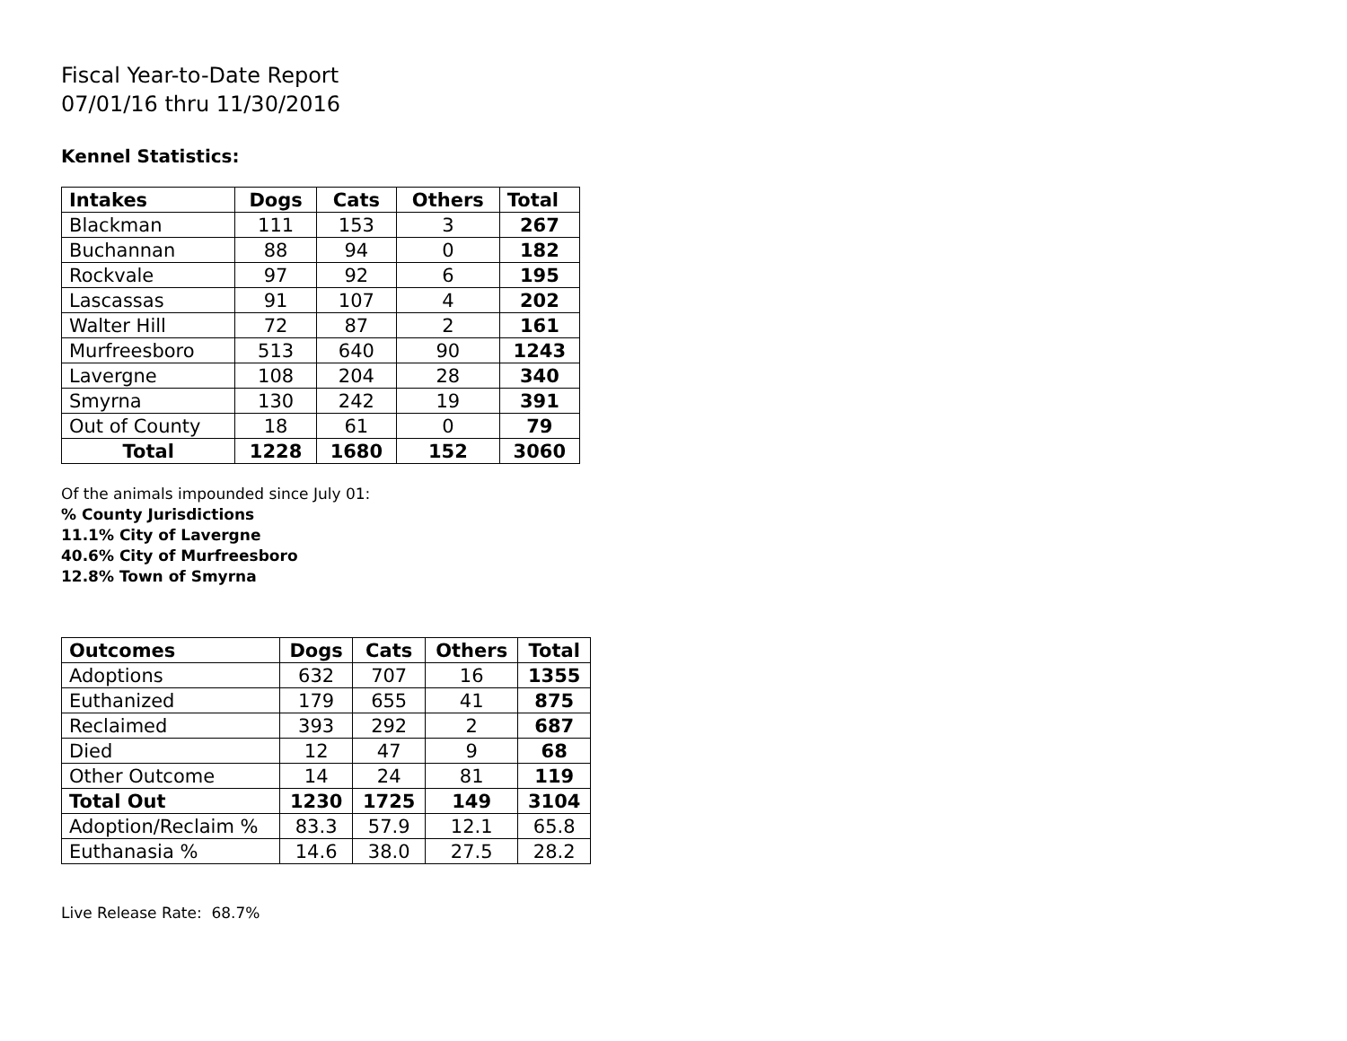Fiscal Year-to-Date Report
07/01/16 thru 11/30/2016
Kennel Statistics:
| Intakes | Dogs | Cats | Others | Total |
| --- | --- | --- | --- | --- |
| Blackman | 111 | 153 | 3 | 267 |
| Buchannan | 88 | 94 | 0 | 182 |
| Rockvale | 97 | 92 | 6 | 195 |
| Lascassas | 91 | 107 | 4 | 202 |
| Walter Hill | 72 | 87 | 2 | 161 |
| Murfreesboro | 513 | 640 | 90 | 1243 |
| Lavergne | 108 | 204 | 28 | 340 |
| Smyrna | 130 | 242 | 19 | 391 |
| Out of County | 18 | 61 | 0 | 79 |
| Total | 1228 | 1680 | 152 | 3060 |
Of the animals impounded since July 01:
% County Jurisdictions
11.1% City of Lavergne
40.6% City of Murfreesboro
12.8% Town of Smyrna
| Outcomes | Dogs | Cats | Others | Total |
| --- | --- | --- | --- | --- |
| Adoptions | 632 | 707 | 16 | 1355 |
| Euthanized | 179 | 655 | 41 | 875 |
| Reclaimed | 393 | 292 | 2 | 687 |
| Died | 12 | 47 | 9 | 68 |
| Other Outcome | 14 | 24 | 81 | 119 |
| Total Out | 1230 | 1725 | 149 | 3104 |
| Adoption/Reclaim % | 83.3 | 57.9 | 12.1 | 65.8 |
| Euthanasia % | 14.6 | 38.0 | 27.5 | 28.2 |
Live Release Rate: 68.7%